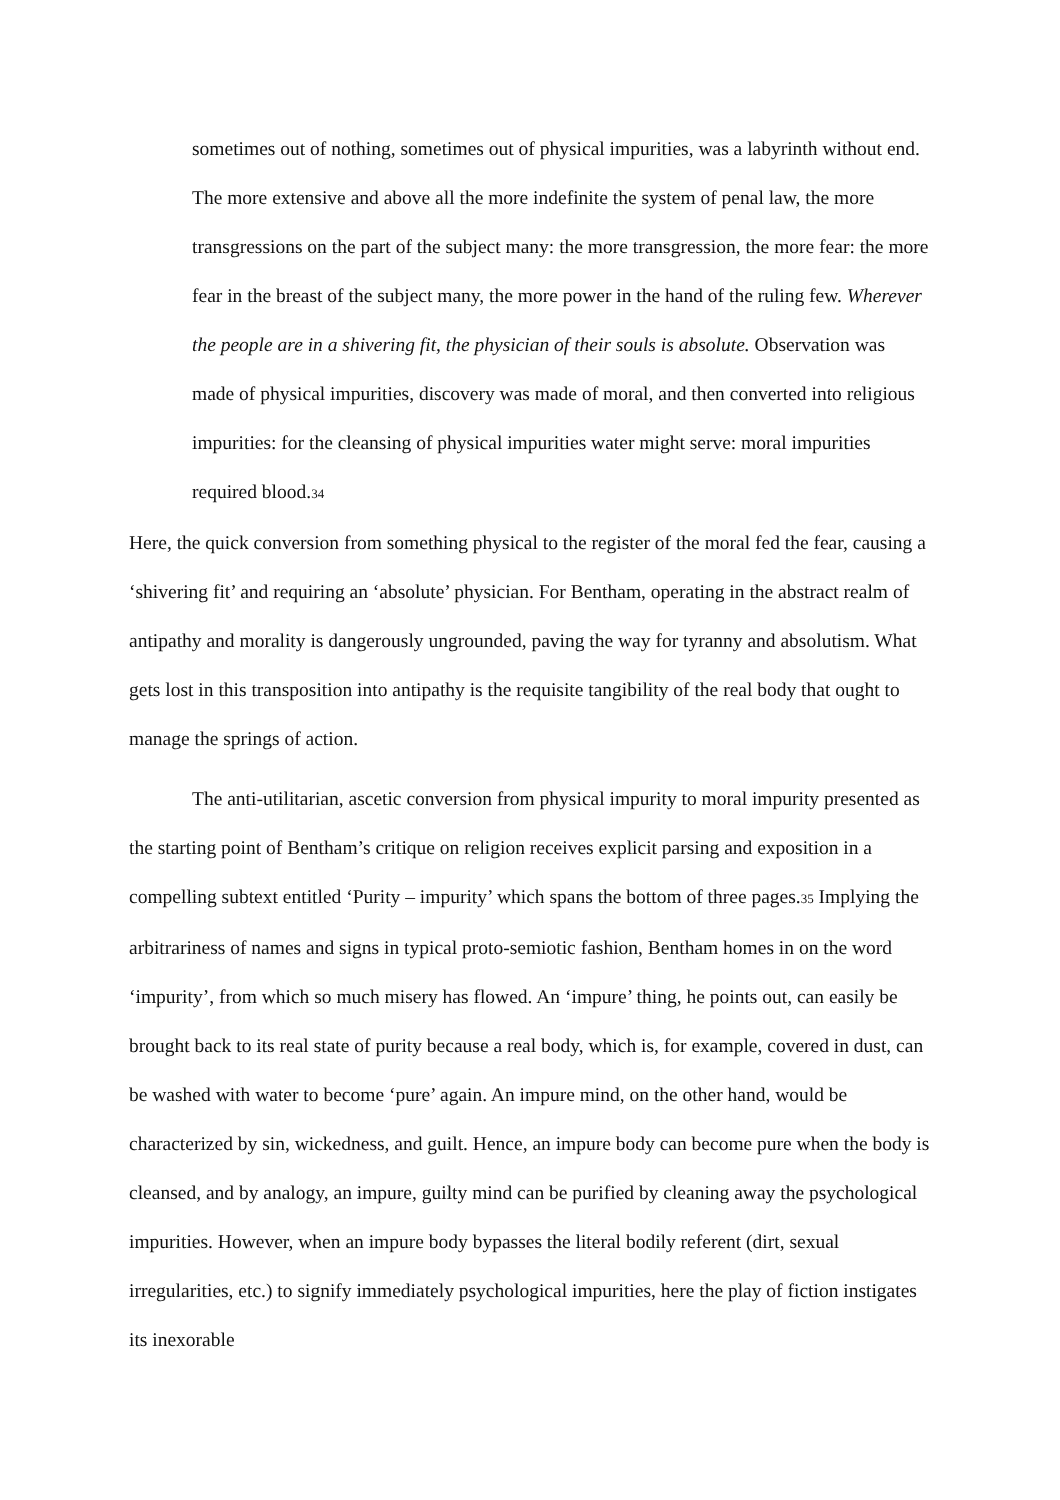sometimes out of nothing, sometimes out of physical impurities, was a labyrinth without end. The more extensive and above all the more indefinite the system of penal law, the more transgressions on the part of the subject many: the more transgression, the more fear: the more fear in the breast of the subject many, the more power in the hand of the ruling few. Wherever the people are in a shivering fit, the physician of their souls is absolute. Observation was made of physical impurities, discovery was made of moral, and then converted into religious impurities: for the cleansing of physical impurities water might serve: moral impurities required blood.34
Here, the quick conversion from something physical to the register of the moral fed the fear, causing a ‘shivering fit’ and requiring an ‘absolute’ physician. For Bentham, operating in the abstract realm of antipathy and morality is dangerously ungrounded, paving the way for tyranny and absolutism. What gets lost in this transposition into antipathy is the requisite tangibility of the real body that ought to manage the springs of action.
The anti-utilitarian, ascetic conversion from physical impurity to moral impurity presented as the starting point of Bentham’s critique on religion receives explicit parsing and exposition in a compelling subtext entitled ‘Purity – impurity’ which spans the bottom of three pages.35 Implying the arbitrariness of names and signs in typical proto-semiotic fashion, Bentham homes in on the word ‘impurity’, from which so much misery has flowed. An ‘impure’ thing, he points out, can easily be brought back to its real state of purity because a real body, which is, for example, covered in dust, can be washed with water to become ‘pure’ again. An impure mind, on the other hand, would be characterized by sin, wickedness, and guilt. Hence, an impure body can become pure when the body is cleansed, and by analogy, an impure, guilty mind can be purified by cleaning away the psychological impurities. However, when an impure body bypasses the literal bodily referent (dirt, sexual irregularities, etc.) to signify immediately psychological impurities, here the play of fiction instigates its inexorable